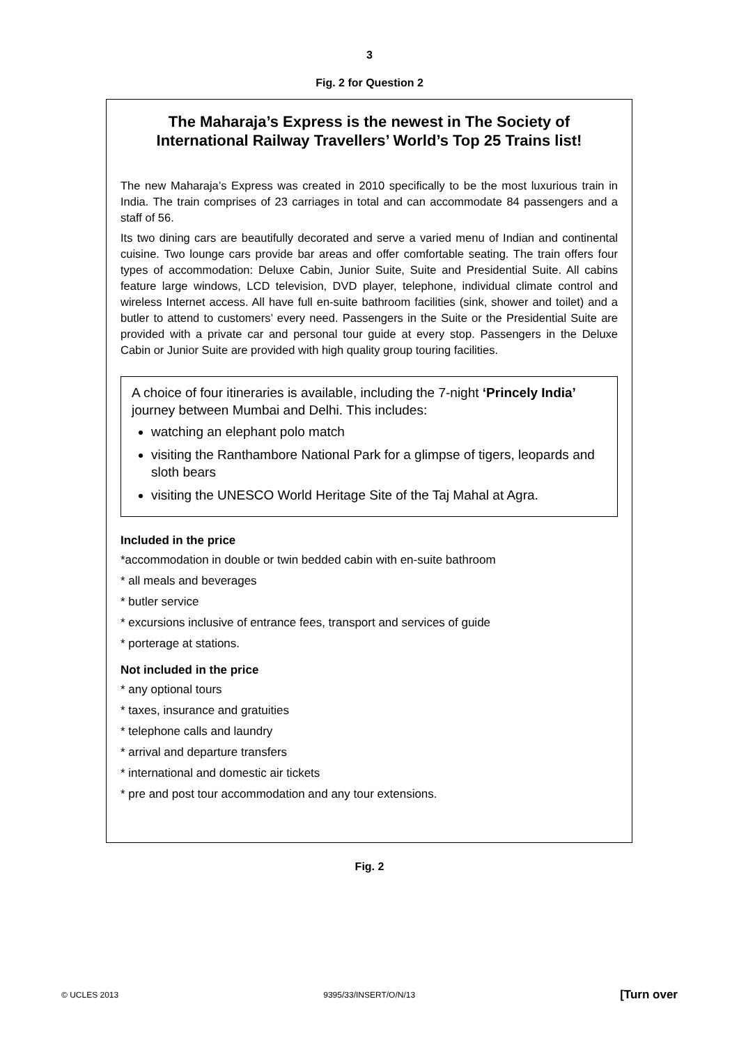3
Fig. 2 for Question 2
The Maharaja’s Express is the newest in The Society of International Railway Travellers’ World’s Top 25 Trains list!
The new Maharaja’s Express was created in 2010 specifically to be the most luxurious train in India. The train comprises of 23 carriages in total and can accommodate 84 passengers and a staff of 56.
Its two dining cars are beautifully decorated and serve a varied menu of Indian and continental cuisine. Two lounge cars provide bar areas and offer comfortable seating. The train offers four types of accommodation: Deluxe Cabin, Junior Suite, Suite and Presidential Suite. All cabins feature large windows, LCD television, DVD player, telephone, individual climate control and wireless Internet access. All have full en-suite bathroom facilities (sink, shower and toilet) and a butler to attend to customers’ every need. Passengers in the Suite or the Presidential Suite are provided with a private car and personal tour guide at every stop. Passengers in the Deluxe Cabin or Junior Suite are provided with high quality group touring facilities.
A choice of four itineraries is available, including the 7-night ‘Princely India’ journey between Mumbai and Delhi. This includes:
watching an elephant polo match
visiting the Ranthambore National Park for a glimpse of tigers, leopards and sloth bears
visiting the UNESCO World Heritage Site of the Taj Mahal at Agra.
Included in the price
*accommodation in double or twin bedded cabin with en-suite bathroom
* all meals and beverages
* butler service
* excursions inclusive of entrance fees, transport and services of guide
* porterage at stations.
Not included in the price
* any optional tours
* taxes, insurance and gratuities
* telephone calls and laundry
* arrival and departure transfers
* international and domestic air tickets
* pre and post tour accommodation and any tour extensions.
Fig. 2
© UCLES 2013 9395/33/INSERT/O/N/13 [Turn over